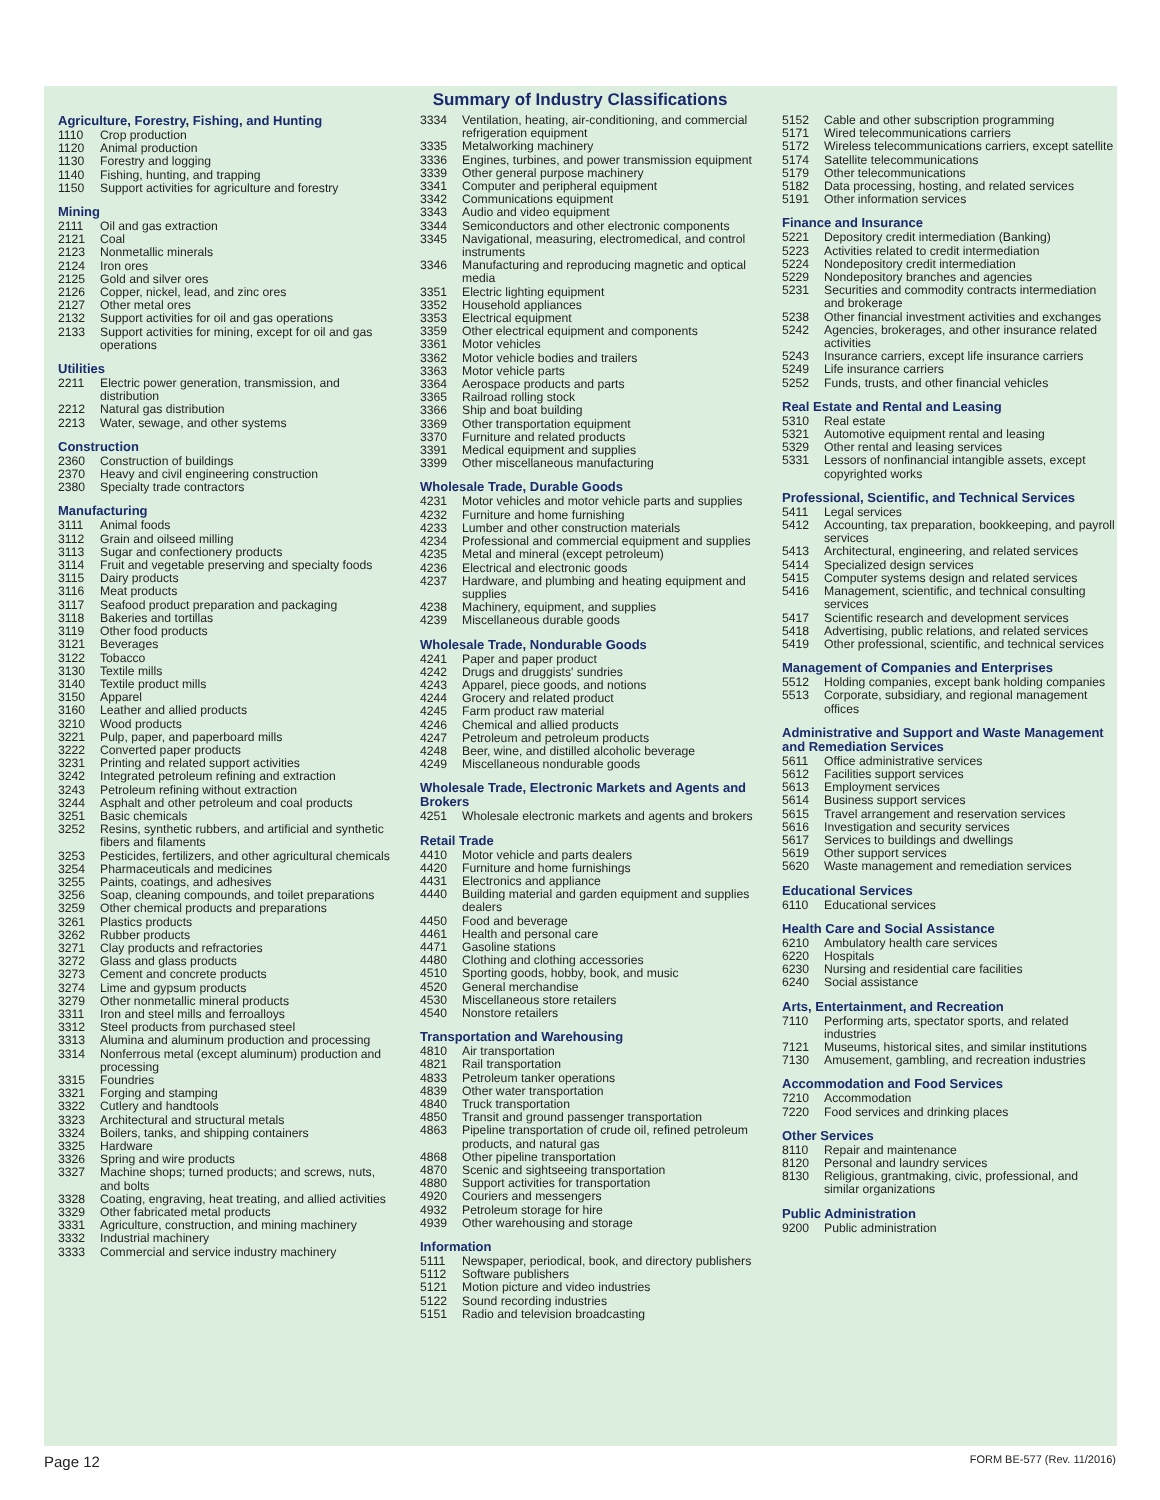Summary of Industry Classifications
Agriculture, Forestry, Fishing, and Hunting
1110 Crop production
1120 Animal production
1130 Forestry and logging
1140 Fishing, hunting, and trapping
1150 Support activities for agriculture and forestry
Mining
2111 Oil and gas extraction
2121 Coal
2123 Nonmetallic minerals
2124 Iron ores
2125 Gold and silver ores
2126 Copper, nickel, lead, and zinc ores
2127 Other metal ores
2132 Support activities for oil and gas operations
2133 Support activities for mining, except for oil and gas operations
Utilities
2211 Electric power generation, transmission, and distribution
2212 Natural gas distribution
2213 Water, sewage, and other systems
Construction
2360 Construction of buildings
2370 Heavy and civil engineering construction
2380 Specialty trade contractors
Manufacturing
3111 Animal foods
3112 Grain and oilseed milling
3113 Sugar and confectionery products
3114 Fruit and vegetable preserving and specialty foods
3115 Dairy products
3116 Meat products
3117 Seafood product preparation and packaging
3118 Bakeries and tortillas
3119 Other food products
3121 Beverages
3122 Tobacco
3130 Textile mills
3140 Textile product mills
3150 Apparel
3160 Leather and allied products
3210 Wood products
3221 Pulp, paper, and paperboard mills
3222 Converted paper products
3231 Printing and related support activities
3242 Integrated petroleum refining and extraction
3243 Petroleum refining without extraction
3244 Asphalt and other petroleum and coal products
3251 Basic chemicals
3252 Resins, synthetic rubbers, and artificial and synthetic fibers and filaments
3253 Pesticides, fertilizers, and other agricultural chemicals
3254 Pharmaceuticals and medicines
3255 Paints, coatings, and adhesives
3256 Soap, cleaning compounds, and toilet preparations
3259 Other chemical products and preparations
3261 Plastics products
3262 Rubber products
3271 Clay products and refractories
3272 Glass and glass products
3273 Cement and concrete products
3274 Lime and gypsum products
3279 Other nonmetallic mineral products
3311 Iron and steel mills and ferroalloys
3312 Steel products from purchased steel
3313 Alumina and aluminum production and processing
3314 Nonferrous metal (except aluminum) production and processing
3315 Foundries
3321 Forging and stamping
3322 Cutlery and handtools
3323 Architectural and structural metals
3324 Boilers, tanks, and shipping containers
3325 Hardware
3326 Spring and wire products
3327 Machine shops; turned products; and screws, nuts, and bolts
3328 Coating, engraving, heat treating, and allied activities
3329 Other fabricated metal products
3331 Agriculture, construction, and mining machinery
3332 Industrial machinery
3333 Commercial and service industry machinery
3334 Ventilation, heating, air-conditioning, and commercial refrigeration equipment
3335 Metalworking machinery
3336 Engines, turbines, and power transmission equipment
3339 Other general purpose machinery
3341 Computer and peripheral equipment
3342 Communications equipment
3343 Audio and video equipment
3344 Semiconductors and other electronic components
3345 Navigational, measuring, electromedical, and control instruments
3346 Manufacturing and reproducing magnetic and optical media
3351 Electric lighting equipment
3352 Household appliances
3353 Electrical equipment
3359 Other electrical equipment and components
3361 Motor vehicles
3362 Motor vehicle bodies and trailers
3363 Motor vehicle parts
3364 Aerospace products and parts
3365 Railroad rolling stock
3366 Ship and boat building
3369 Other transportation equipment
3370 Furniture and related products
3391 Medical equipment and supplies
3399 Other miscellaneous manufacturing
Wholesale Trade, Durable Goods
4231 Motor vehicles and motor vehicle parts and supplies
4232 Furniture and home furnishing
4233 Lumber and other construction materials
4234 Professional and commercial equipment and supplies
4235 Metal and mineral (except petroleum)
4236 Electrical and electronic goods
4237 Hardware, and plumbing and heating equipment and supplies
4238 Machinery, equipment, and supplies
4239 Miscellaneous durable goods
Wholesale Trade, Nondurable Goods
4241 Paper and paper product
4242 Drugs and druggists' sundries
4243 Apparel, piece goods, and notions
4244 Grocery and related product
4245 Farm product raw material
4246 Chemical and allied products
4247 Petroleum and petroleum products
4248 Beer, wine, and distilled alcoholic beverage
4249 Miscellaneous nondurable goods
Wholesale Trade, Electronic Markets and Agents and Brokers
4251 Wholesale electronic markets and agents and brokers
Retail Trade
4410 Motor vehicle and parts dealers
4420 Furniture and home furnishings
4431 Electronics and appliance
4440 Building material and garden equipment and supplies dealers
4450 Food and beverage
4461 Health and personal care
4471 Gasoline stations
4480 Clothing and clothing accessories
4510 Sporting goods, hobby, book, and music
4520 General merchandise
4530 Miscellaneous store retailers
4540 Nonstore retailers
Transportation and Warehousing
4810 Air transportation
4821 Rail transportation
4833 Petroleum tanker operations
4839 Other water transportation
4840 Truck transportation
4850 Transit and ground passenger transportation
4863 Pipeline transportation of crude oil, refined petroleum products, and natural gas
4868 Other pipeline transportation
4870 Scenic and sightseeing transportation
4880 Support activities for transportation
4920 Couriers and messengers
4932 Petroleum storage for hire
4939 Other warehousing and storage
Information
5111 Newspaper, periodical, book, and directory publishers
5112 Software publishers
5121 Motion picture and video industries
5122 Sound recording industries
5151 Radio and television broadcasting
5152 Cable and other subscription programming
5171 Wired telecommunications carriers
5172 Wireless telecommunications carriers, except satellite
5174 Satellite telecommunications
5179 Other telecommunications
5182 Data processing, hosting, and related services
5191 Other information services
Finance and Insurance
5221 Depository credit intermediation (Banking)
5223 Activities related to credit intermediation
5224 Nondepository credit intermediation
5229 Nondepository branches and agencies
5231 Securities and commodity contracts intermediation and brokerage
5238 Other financial investment activities and exchanges
5242 Agencies, brokerages, and other insurance related activities
5243 Insurance carriers, except life insurance carriers
5249 Life insurance carriers
5252 Funds, trusts, and other financial vehicles
Real Estate and Rental and Leasing
5310 Real estate
5321 Automotive equipment rental and leasing
5329 Other rental and leasing services
5331 Lessors of nonfinancial intangible assets, except copyrighted works
Professional, Scientific, and Technical Services
5411 Legal services
5412 Accounting, tax preparation, bookkeeping, and payroll services
5413 Architectural, engineering, and related services
5414 Specialized design services
5415 Computer systems design and related services
5416 Management, scientific, and technical consulting services
5417 Scientific research and development services
5418 Advertising, public relations, and related services
5419 Other professional, scientific, and technical services
Management of Companies and Enterprises
5512 Holding companies, except bank holding companies
5513 Corporate, subsidiary, and regional management offices
Administrative and Support and Waste Management and Remediation Services
5611 Office administrative services
5612 Facilities support services
5613 Employment services
5614 Business support services
5615 Travel arrangement and reservation services
5616 Investigation and security services
5617 Services to buildings and dwellings
5619 Other support services
5620 Waste management and remediation services
Educational Services
6110 Educational services
Health Care and Social Assistance
6210 Ambulatory health care services
6220 Hospitals
6230 Nursing and residential care facilities
6240 Social assistance
Arts, Entertainment, and Recreation
7110 Performing arts, spectator sports, and related industries
7121 Museums, historical sites, and similar institutions
7130 Amusement, gambling, and recreation industries
Accommodation and Food Services
7210 Accommodation
7220 Food services and drinking places
Other Services
8110 Repair and maintenance
8120 Personal and laundry services
8130 Religious, grantmaking, civic, professional, and similar organizations
Public Administration
9200 Public administration
Page 12 FORM BE-577 (Rev. 11/2016)